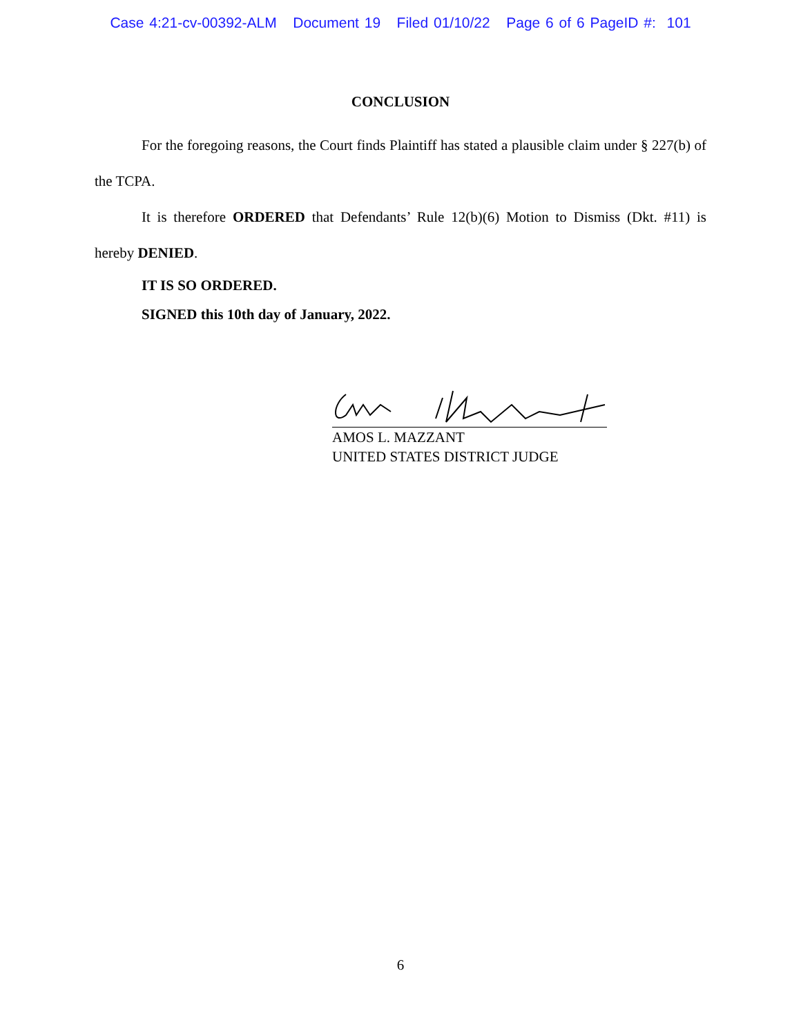Case 4:21-cv-00392-ALM Document 19 Filed 01/10/22 Page 6 of 6 PageID #: 101
CONCLUSION
For the foregoing reasons, the Court finds Plaintiff has stated a plausible claim under § 227(b) of the TCPA.
It is therefore ORDERED that Defendants’ Rule 12(b)(6) Motion to Dismiss (Dkt. #11) is hereby DENIED.
IT IS SO ORDERED.
SIGNED this 10th day of January, 2022.
AMOS L. MAZZANT
UNITED STATES DISTRICT JUDGE
6